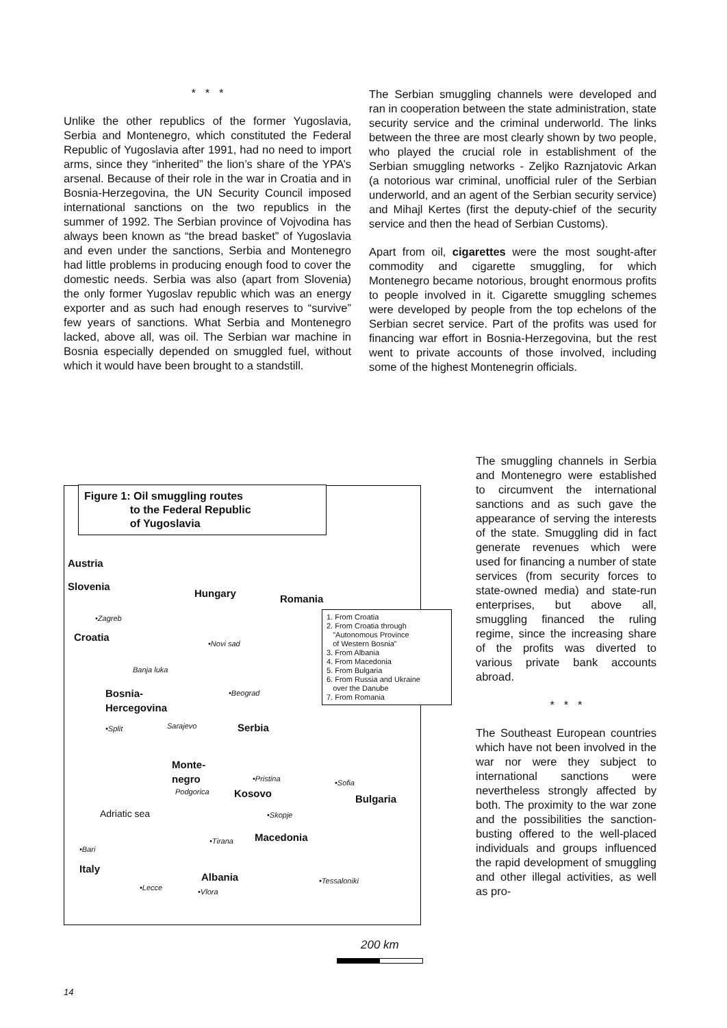* * *
Unlike the other republics of the former Yugoslavia, Serbia and Montenegro, which constituted the Federal Republic of Yugoslavia after 1991, had no need to import arms, since they “inherited” the lion’s share of the YPA’s arsenal. Because of their role in the war in Croatia and in Bosnia-Herzegovina, the UN Security Council imposed international sanctions on the two republics in the summer of 1992. The Serbian province of Vojvodina has always been known as “the bread basket” of Yugoslavia and even under the sanctions, Serbia and Montenegro had little problems in producing enough food to cover the domestic needs. Serbia was also (apart from Slovenia) the only former Yugoslav republic which was an energy exporter and as such had enough reserves to “survive” few years of sanctions. What Serbia and Montenegro lacked, above all, was oil. The Serbian war machine in Bosnia especially depended on smuggled fuel, without which it would have been brought to a standstill.
The Serbian smuggling channels were developed and ran in cooperation between the state administration, state security service and the criminal underworld. The links between the three are most clearly shown by two people, who played the crucial role in establishment of the Serbian smuggling networks - Zeljko Raznjatovic Arkan (a notorious war criminal, unofficial ruler of the Serbian underworld, and an agent of the Serbian security service) and Mihajl Kertes (first the deputy-chief of the security service and then the head of Serbian Customs).
Apart from oil, cigarettes were the most sought-after commodity and cigarette smuggling, for which Montenegro became notorious, brought enormous profits to people involved in it. Cigarette smuggling schemes were developed by people from the top echelons of the Serbian secret service. Part of the profits was used for financing war effort in Bosnia-Herzegovina, but the rest went to private accounts of those involved, including some of the highest Montenegrin officials.
The smuggling channels in Serbia and Montenegro were established to circumvent the international sanctions and as such gave the appearance of serving the interests of the state. Smuggling did in fact generate revenues which were used for financing a number of state services (from security forces to state-owned media) and state-run enterprises, but above all, smuggling financed the ruling regime, since the increasing share of the profits was diverted to various private bank accounts abroad.
* * *
The Southeast European countries which have not been involved in the war nor were they subject to international sanctions were nevertheless strongly affected by both. The proximity to the war zone and the possibilities the sanction-busting offered to the well-placed individuals and groups influenced the rapid development of smuggling and other illegal activities, as well as pro-
Figure 1: Oil smuggling routes
to the Federal Republic
of Yugoslavia
Austria
Slovenia
Hungary Romania
•Zagreb
Croatia •Novi sad
Banja luka
•Beograd
Bosnia-
Hercegovina
Sarajevo
•Split Serbia
Monte-
negro
Podgorica
•Pristina •Sofia
Kosovo Bulgaria
•Skopje
Adriatic sea
Macedonia
•Tirana
•Bari
Italy
Albania
•Lecce •Vlora
•Tessaloniki
1. From Croatia
2. From Croatia through
"Autonomous Province
of Western Bosnia"
3. From Albania
4. From Macedonia
5. From Bulgaria
6. From Russia and Ukraine
over the Danube
7. From Romania
200 km
14